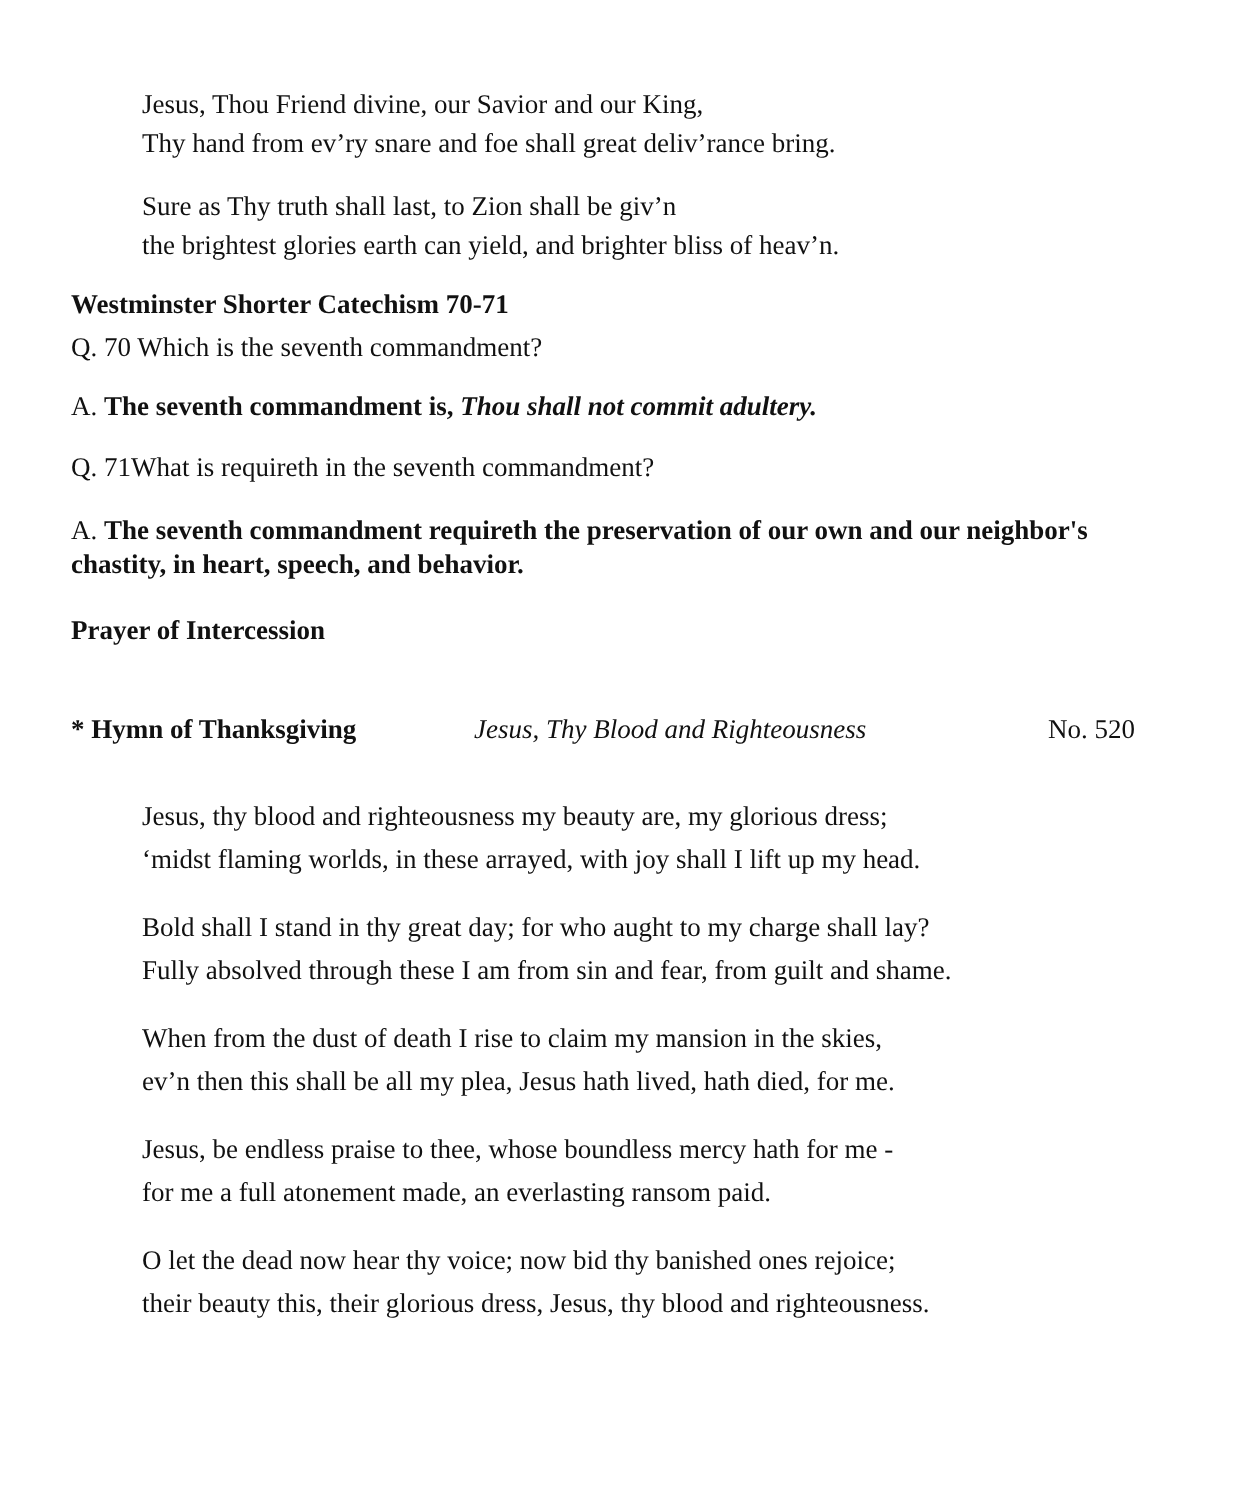Jesus, Thou Friend divine, our Savior and our King,
Thy hand from ev’ry snare and foe shall great deliv’rance bring.
Sure as Thy truth shall last, to Zion shall be giv’n
the brightest glories earth can yield, and brighter bliss of heav’n.
Westminster Shorter Catechism 70-71
Q. 70 Which is the seventh commandment?
A. The seventh commandment is, Thou shall not commit adultery.
Q. 71What is requireth in the seventh commandment?
A. The seventh commandment requireth the preservation of our own and our neighbor's chastity, in heart, speech, and behavior.
Prayer of Intercession
* Hymn of Thanksgiving Jesus, Thy Blood and Righteousness No. 520
Jesus, thy blood and righteousness my beauty are, my glorious dress;
‘midst flaming worlds, in these arrayed, with joy shall I lift up my head.
Bold shall I stand in thy great day; for who aught to my charge shall lay?
Fully absolved through these I am from sin and fear, from guilt and shame.
When from the dust of death I rise to claim my mansion in the skies,
ev’n then this shall be all my plea, Jesus hath lived, hath died, for me.
Jesus, be endless praise to thee, whose boundless mercy hath for me -
for me a full atonement made, an everlasting ransom paid.
O let the dead now hear thy voice; now bid thy banished ones rejoice;
their beauty this, their glorious dress, Jesus, thy blood and righteousness.